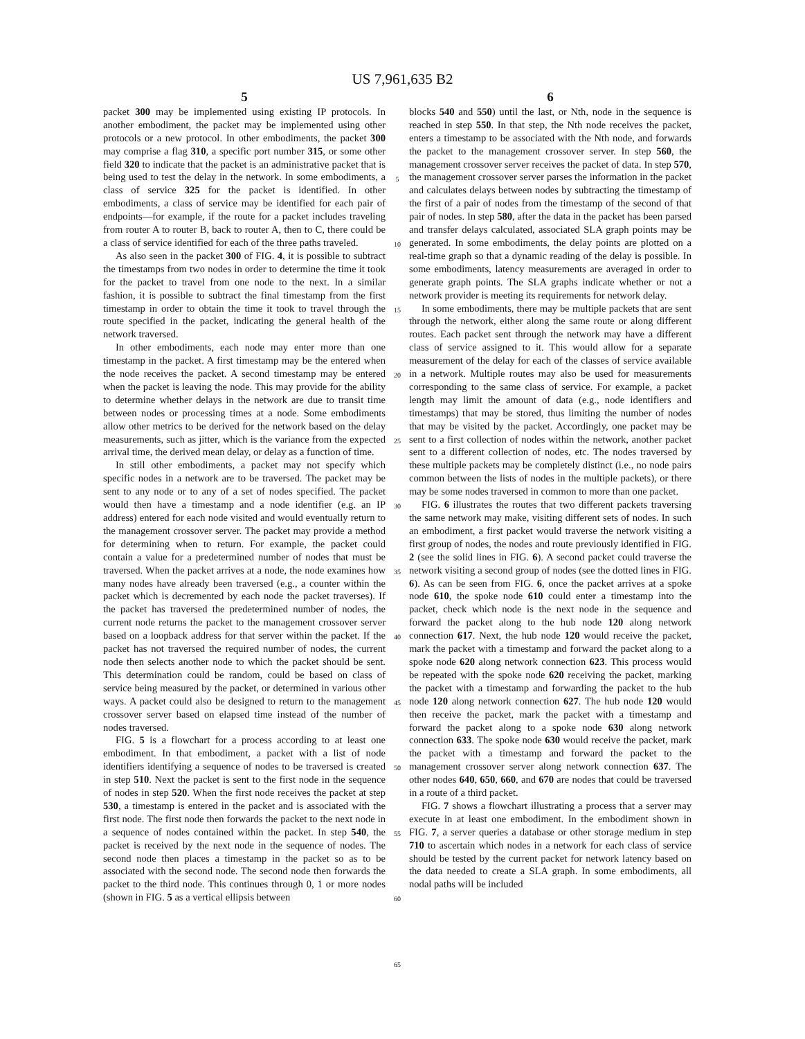US 7,961,635 B2
5
packet 300 may be implemented using existing IP protocols. In another embodiment, the packet may be implemented using other protocols or a new protocol. In other embodiments, the packet 300 may comprise a flag 310, a specific port number 315, or some other field 320 to indicate that the packet is an administrative packet that is being used to test the delay in the network. In some embodiments, a class of service 325 for the packet is identified. In other embodiments, a class of service may be identified for each pair of endpoints—for example, if the route for a packet includes traveling from router A to router B, back to router A, then to C, there could be a class of service identified for each of the three paths traveled.
As also seen in the packet 300 of FIG. 4, it is possible to subtract the timestamps from two nodes in order to determine the time it took for the packet to travel from one node to the next. In a similar fashion, it is possible to subtract the final timestamp from the first timestamp in order to obtain the time it took to travel through the route specified in the packet, indicating the general health of the network traversed.
In other embodiments, each node may enter more than one timestamp in the packet. A first timestamp may be the entered when the node receives the packet. A second timestamp may be entered when the packet is leaving the node. This may provide for the ability to determine whether delays in the network are due to transit time between nodes or processing times at a node. Some embodiments allow other metrics to be derived for the network based on the delay measurements, such as jitter, which is the variance from the expected arrival time, the derived mean delay, or delay as a function of time.
In still other embodiments, a packet may not specify which specific nodes in a network are to be traversed. The packet may be sent to any node or to any of a set of nodes specified. The packet would then have a timestamp and a node identifier (e.g. an IP address) entered for each node visited and would eventually return to the management crossover server. The packet may provide a method for determining when to return. For example, the packet could contain a value for a predetermined number of nodes that must be traversed. When the packet arrives at a node, the node examines how many nodes have already been traversed (e.g., a counter within the packet which is decremented by each node the packet traverses). If the packet has traversed the predetermined number of nodes, the current node returns the packet to the management crossover server based on a loopback address for that server within the packet. If the packet has not traversed the required number of nodes, the current node then selects another node to which the packet should be sent. This determination could be random, could be based on class of service being measured by the packet, or determined in various other ways. A packet could also be designed to return to the management crossover server based on elapsed time instead of the number of nodes traversed.
FIG. 5 is a flowchart for a process according to at least one embodiment. In that embodiment, a packet with a list of node identifiers identifying a sequence of nodes to be traversed is created in step 510. Next the packet is sent to the first node in the sequence of nodes in step 520. When the first node receives the packet at step 530, a timestamp is entered in the packet and is associated with the first node. The first node then forwards the packet to the next node in a sequence of nodes contained within the packet. In step 540, the packet is received by the next node in the sequence of nodes. The second node then places a timestamp in the packet so as to be associated with the second node. The second node then forwards the packet to the third node. This continues through 0, 1 or more nodes (shown in FIG. 5 as a vertical ellipsis between
5
10
15
20
25
30
35
40
45
50
55
60
65
6
blocks 540 and 550) until the last, or Nth, node in the sequence is reached in step 550. In that step, the Nth node receives the packet, enters a timestamp to be associated with the Nth node, and forwards the packet to the management crossover server. In step 560, the management crossover server receives the packet of data. In step 570, the management crossover server parses the information in the packet and calculates delays between nodes by subtracting the timestamp of the first of a pair of nodes from the timestamp of the second of that pair of nodes. In step 580, after the data in the packet has been parsed and transfer delays calculated, associated SLA graph points may be generated. In some embodiments, the delay points are plotted on a real-time graph so that a dynamic reading of the delay is possible. In some embodiments, latency measurements are averaged in order to generate graph points. The SLA graphs indicate whether or not a network provider is meeting its requirements for network delay.
In some embodiments, there may be multiple packets that are sent through the network, either along the same route or along different routes. Each packet sent through the network may have a different class of service assigned to it. This would allow for a separate measurement of the delay for each of the classes of service available in a network. Multiple routes may also be used for measurements corresponding to the same class of service. For example, a packet length may limit the amount of data (e.g., node identifiers and timestamps) that may be stored, thus limiting the number of nodes that may be visited by the packet. Accordingly, one packet may be sent to a first collection of nodes within the network, another packet sent to a different collection of nodes, etc. The nodes traversed by these multiple packets may be completely distinct (i.e., no node pairs common between the lists of nodes in the multiple packets), or there may be some nodes traversed in common to more than one packet.
FIG. 6 illustrates the routes that two different packets traversing the same network may make, visiting different sets of nodes. In such an embodiment, a first packet would traverse the network visiting a first group of nodes, the nodes and route previously identified in FIG. 2 (see the solid lines in FIG. 6). A second packet could traverse the network visiting a second group of nodes (see the dotted lines in FIG. 6). As can be seen from FIG. 6, once the packet arrives at a spoke node 610, the spoke node 610 could enter a timestamp into the packet, check which node is the next node in the sequence and forward the packet along to the hub node 120 along network connection 617. Next, the hub node 120 would receive the packet, mark the packet with a timestamp and forward the packet along to a spoke node 620 along network connection 623. This process would be repeated with the spoke node 620 receiving the packet, marking the packet with a timestamp and forwarding the packet to the hub node 120 along network connection 627. The hub node 120 would then receive the packet, mark the packet with a timestamp and forward the packet along to a spoke node 630 along network connection 633. The spoke node 630 would receive the packet, mark the packet with a timestamp and forward the packet to the management crossover server along network connection 637. The other nodes 640, 650, 660, and 670 are nodes that could be traversed in a route of a third packet.
FIG. 7 shows a flowchart illustrating a process that a server may execute in at least one embodiment. In the embodiment shown in FIG. 7, a server queries a database or other storage medium in step 710 to ascertain which nodes in a network for each class of service should be tested by the current packet for network latency based on the data needed to create a SLA graph. In some embodiments, all nodal paths will be included